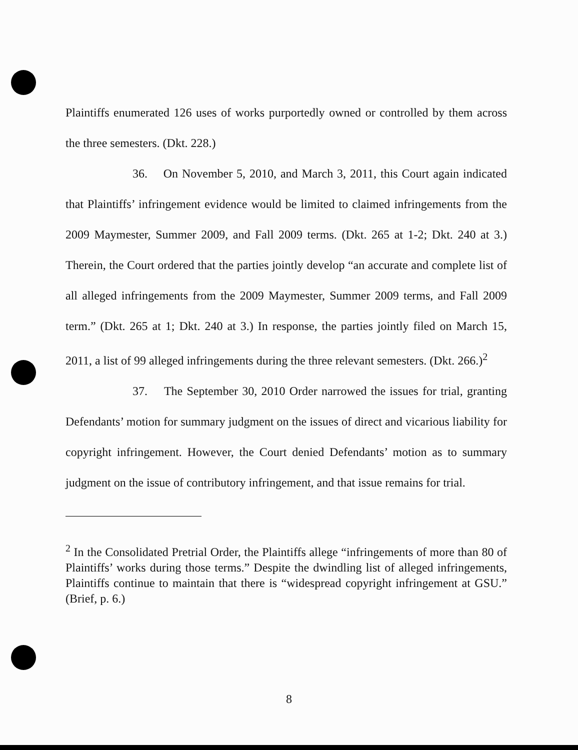Plaintiffs enumerated 126 uses of works purportedly owned or controlled by them across the three semesters. (Dkt. 228.)
36. On November 5, 2010, and March 3, 2011, this Court again indicated that Plaintiffs’ infringement evidence would be limited to claimed infringements from the 2009 Maymester, Summer 2009, and Fall 2009 terms. (Dkt. 265 at 1-2; Dkt. 240 at 3.) Therein, the Court ordered that the parties jointly develop “an accurate and complete list of all alleged infringements from the 2009 Maymester, Summer 2009 terms, and Fall 2009 term.” (Dkt. 265 at 1; Dkt. 240 at 3.) In response, the parties jointly filed on March 15, 2011, a list of 99 alleged infringements during the three relevant semesters. (Dkt. 266.)<sup>2</sup>
37. The September 30, 2010 Order narrowed the issues for trial, granting Defendants’ motion for summary judgment on the issues of direct and vicarious liability for copyright infringement. However, the Court denied Defendants’ motion as to summary judgment on the issue of contributory infringement, and that issue remains for trial.
<sup>2</sup> In the Consolidated Pretrial Order, the Plaintiffs allege “infringements of more than 80 of Plaintiffs’ works during those terms.” Despite the dwindling list of alleged infringements, Plaintiffs continue to maintain that there is “widespread copyright infringement at GSU.” (Brief, p. 6.)
8